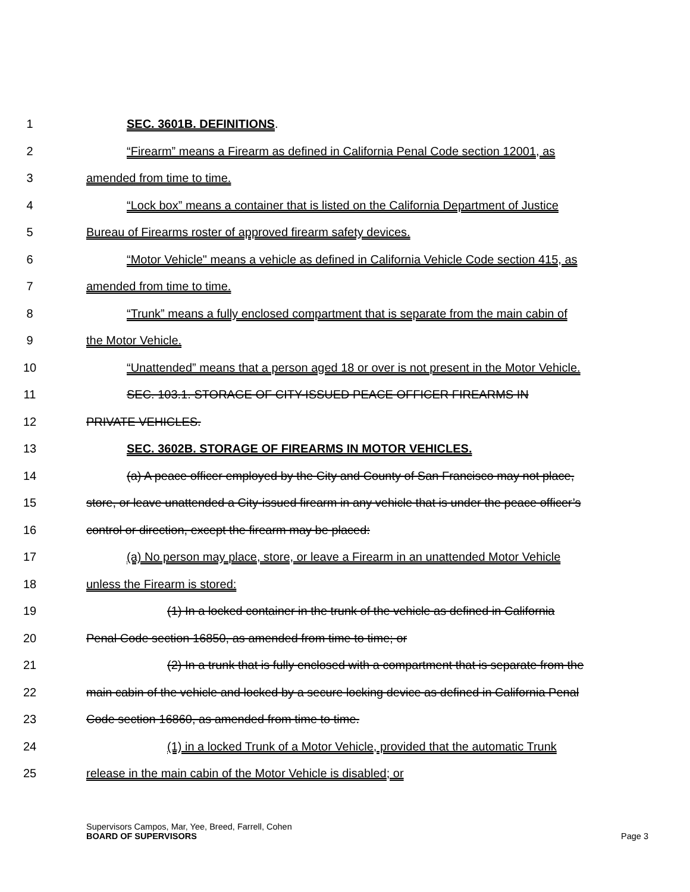1 SEC. 3601B. DEFINITIONS.
2 “Firearm” means a Firearm as defined in California Penal Code section 12001, as
3 amended from time to time.
4 “Lock box” means a container that is listed on the California Department of Justice
5 Bureau of Firearms roster of approved firearm safety devices.
6 “Motor Vehicle" means a vehicle as defined in California Vehicle Code section 415, as
7 amended from time to time.
8 “Trunk” means a fully enclosed compartment that is separate from the main cabin of
9 the Motor Vehicle.
10 “Unattended” means that a person aged 18 or over is not present in the Motor Vehicle.
11 SEC. 103.1. STORAGE OF CITY-ISSUED PEACE OFFICER FIREARMS IN
12 PRIVATE VEHICLES.
13 SEC. 3602B. STORAGE OF FIREARMS IN MOTOR VEHICLES.
14 (a) A peace officer employed by the City and County of San Francisco may not place,
15 store, or leave unattended a City-issued firearm in any vehicle that is under the peace officer’s
16 control or direction, except the firearm may be placed:
17 (a) No person may place, store, or leave a Firearm in an unattended Motor Vehicle
18 unless the Firearm is stored:
19 (1) In a locked container in the trunk of the vehicle as defined in California
20 Penal Code section 16850, as amended from time to time; or
21 (2) In a trunk that is fully enclosed with a compartment that is separate from the
22 main cabin of the vehicle and locked by a secure locking device as defined in California Penal
23 Code section 16860, as amended from time to time.
24 (1) in a locked Trunk of a Motor Vehicle, provided that the automatic Trunk
25 release in the main cabin of the Motor Vehicle is disabled; or
Supervisors Campos, Mar, Yee, Breed, Farrell, Cohen
BOARD OF SUPERVISORS Page 3